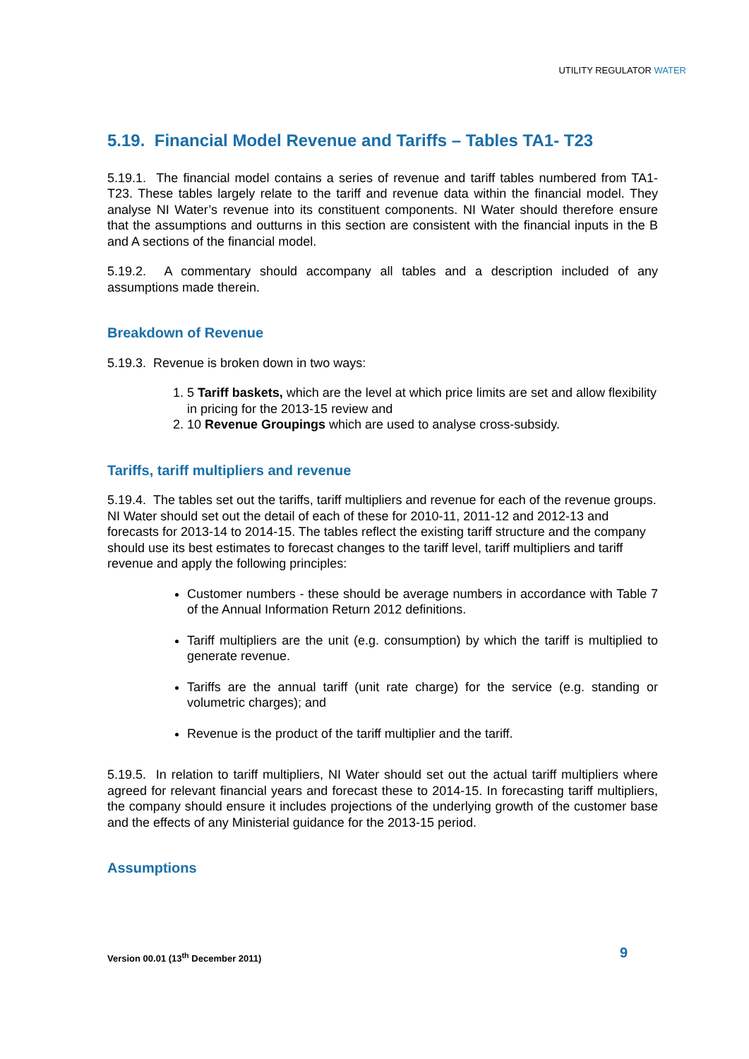UTILITY REGULATOR WATER
5.19. Financial Model Revenue and Tariffs – Tables TA1- T23
5.19.1. The financial model contains a series of revenue and tariff tables numbered from TA1-T23. These tables largely relate to the tariff and revenue data within the financial model. They analyse NI Water’s revenue into its constituent components. NI Water should therefore ensure that the assumptions and outturns in this section are consistent with the financial inputs in the B and A sections of the financial model.
5.19.2. A commentary should accompany all tables and a description included of any assumptions made therein.
Breakdown of Revenue
5.19.3. Revenue is broken down in two ways:
1. 5 Tariff baskets, which are the level at which price limits are set and allow flexibility in pricing for the 2013-15 review and
2. 10 Revenue Groupings which are used to analyse cross-subsidy.
Tariffs, tariff multipliers and revenue
5.19.4. The tables set out the tariffs, tariff multipliers and revenue for each of the revenue groups. NI Water should set out the detail of each of these for 2010-11, 2011-12 and 2012-13 and forecasts for 2013-14 to 2014-15. The tables reflect the existing tariff structure and the company should use its best estimates to forecast changes to the tariff level, tariff multipliers and tariff revenue and apply the following principles:
Customer numbers - these should be average numbers in accordance with Table 7 of the Annual Information Return 2012 definitions.
Tariff multipliers are the unit (e.g. consumption) by which the tariff is multiplied to generate revenue.
Tariffs are the annual tariff (unit rate charge) for the service (e.g. standing or volumetric charges); and
Revenue is the product of the tariff multiplier and the tariff.
5.19.5. In relation to tariff multipliers, NI Water should set out the actual tariff multipliers where agreed for relevant financial years and forecast these to 2014-15. In forecasting tariff multipliers, the company should ensure it includes projections of the underlying growth of the customer base and the effects of any Ministerial guidance for the 2013-15 period.
Assumptions
Version 00.01 (13<sup>th</sup> December 2011)
9